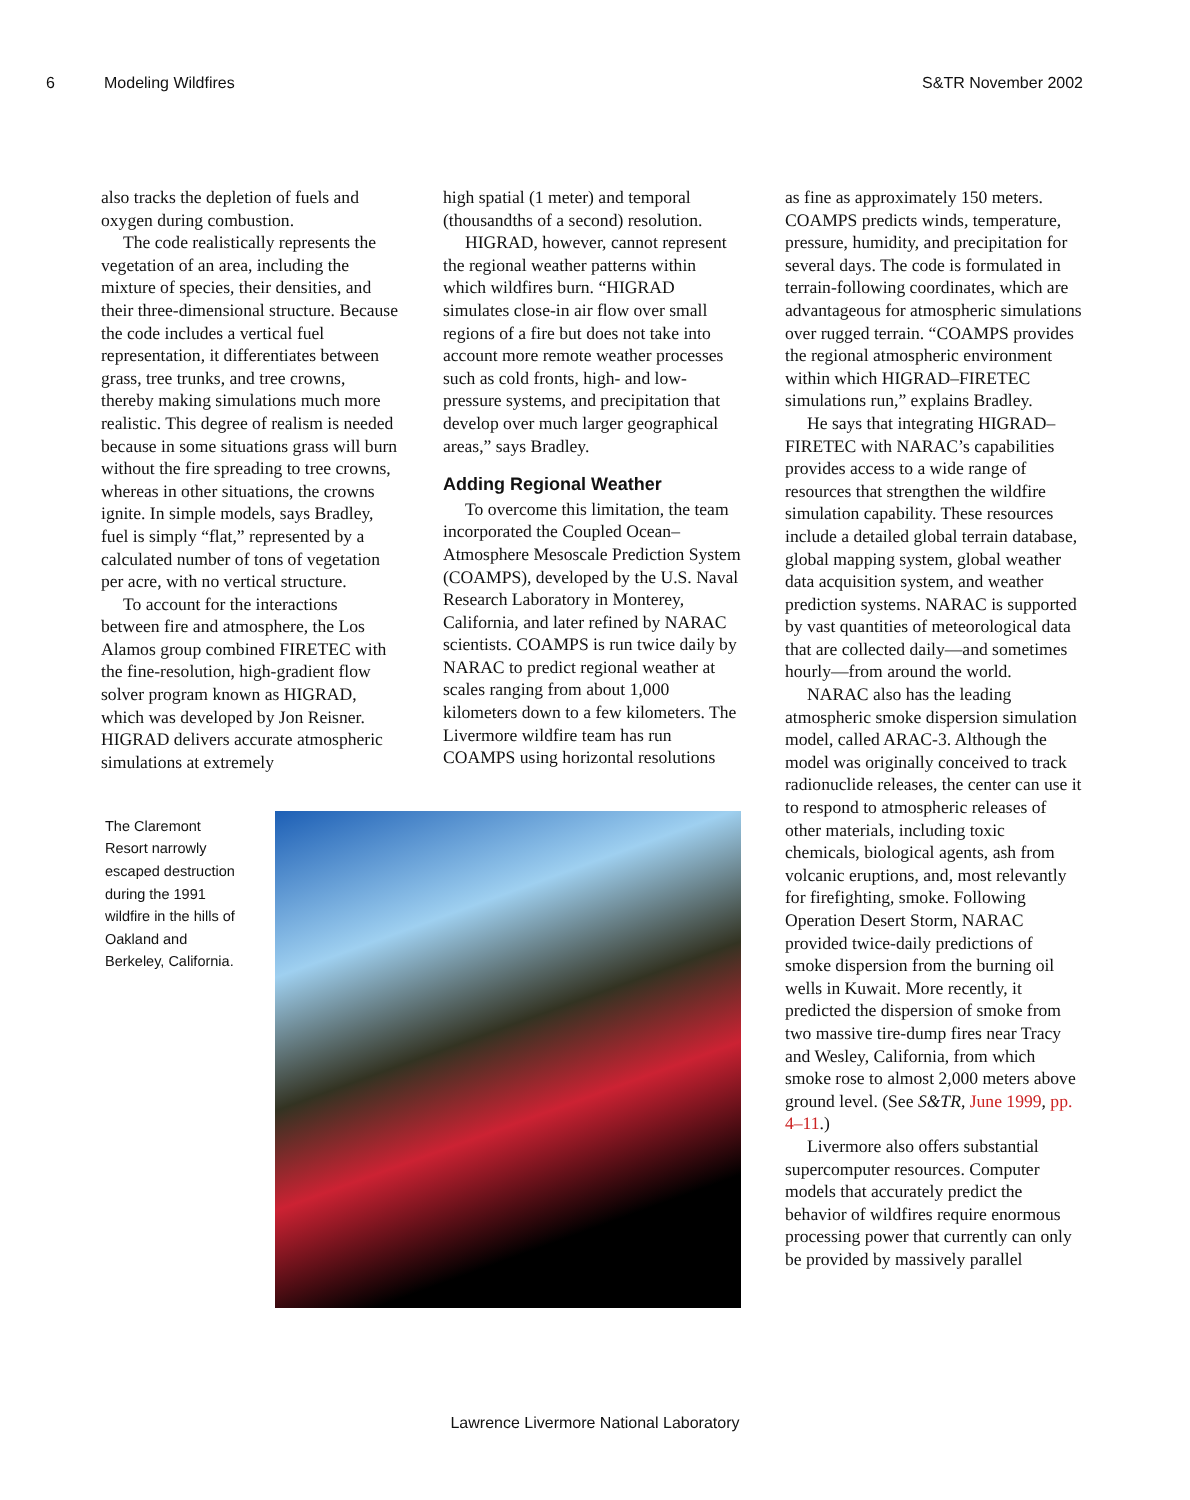6 Modeling Wildfires S&TR November 2002
also tracks the depletion of fuels and oxygen during combustion.
The code realistically represents the vegetation of an area, including the mixture of species, their densities, and their three-dimensional structure. Because the code includes a vertical fuel representation, it differentiates between grass, tree trunks, and tree crowns, thereby making simulations much more realistic. This degree of realism is needed because in some situations grass will burn without the fire spreading to tree crowns, whereas in other situations, the crowns ignite. In simple models, says Bradley, fuel is simply “flat,” represented by a calculated number of tons of vegetation per acre, with no vertical structure.
To account for the interactions between fire and atmosphere, the Los Alamos group combined FIRETEC with the fine-resolution, high-gradient flow solver program known as HIGRAD, which was developed by Jon Reisner. HIGRAD delivers accurate atmospheric simulations at extremely
high spatial (1 meter) and temporal (thousandths of a second) resolution.
HIGRAD, however, cannot represent the regional weather patterns within which wildfires burn. “HIGRAD simulates close-in air flow over small regions of a fire but does not take into account more remote weather processes such as cold fronts, high- and low-pressure systems, and precipitation that develop over much larger geographical areas,” says Bradley.
Adding Regional Weather
To overcome this limitation, the team incorporated the Coupled Ocean–Atmosphere Mesoscale Prediction System (COAMPS), developed by the U.S. Naval Research Laboratory in Monterey, California, and later refined by NARAC scientists. COAMPS is run twice daily by NARAC to predict regional weather at scales ranging from about 1,000 kilometers down to a few kilometers. The Livermore wildfire team has run COAMPS using horizontal resolutions
The Claremont Resort narrowly escaped destruction during the 1991 wildfire in the hills of Oakland and Berkeley, California.
as fine as approximately 150 meters. COAMPS predicts winds, temperature, pressure, humidity, and precipitation for several days. The code is formulated in terrain-following coordinates, which are advantageous for atmospheric simulations over rugged terrain. “COAMPS provides the regional atmospheric environment within which HIGRAD–FIRETEC simulations run,” explains Bradley.
He says that integrating HIGRAD–FIRETEC with NARAC’s capabilities provides access to a wide range of resources that strengthen the wildfire simulation capability. These resources include a detailed global terrain database, global mapping system, global weather data acquisition system, and weather prediction systems. NARAC is supported by vast quantities of meteorological data that are collected daily—and sometimes hourly—from around the world.
NARAC also has the leading atmospheric smoke dispersion simulation model, called ARAC-3. Although the model was originally conceived to track radionuclide releases, the center can use it to respond to atmospheric releases of other materials, including toxic chemicals, biological agents, ash from volcanic eruptions, and, most relevantly for firefighting, smoke. Following Operation Desert Storm, NARAC provided twice-daily predictions of smoke dispersion from the burning oil wells in Kuwait. More recently, it predicted the dispersion of smoke from two massive tire-dump fires near Tracy and Wesley, California, from which smoke rose to almost 2,000 meters above ground level. (See S&TR, June 1999, pp. 4–11.)
Livermore also offers substantial supercomputer resources. Computer models that accurately predict the behavior of wildfires require enormous processing power that currently can only be provided by massively parallel
Lawrence Livermore National Laboratory